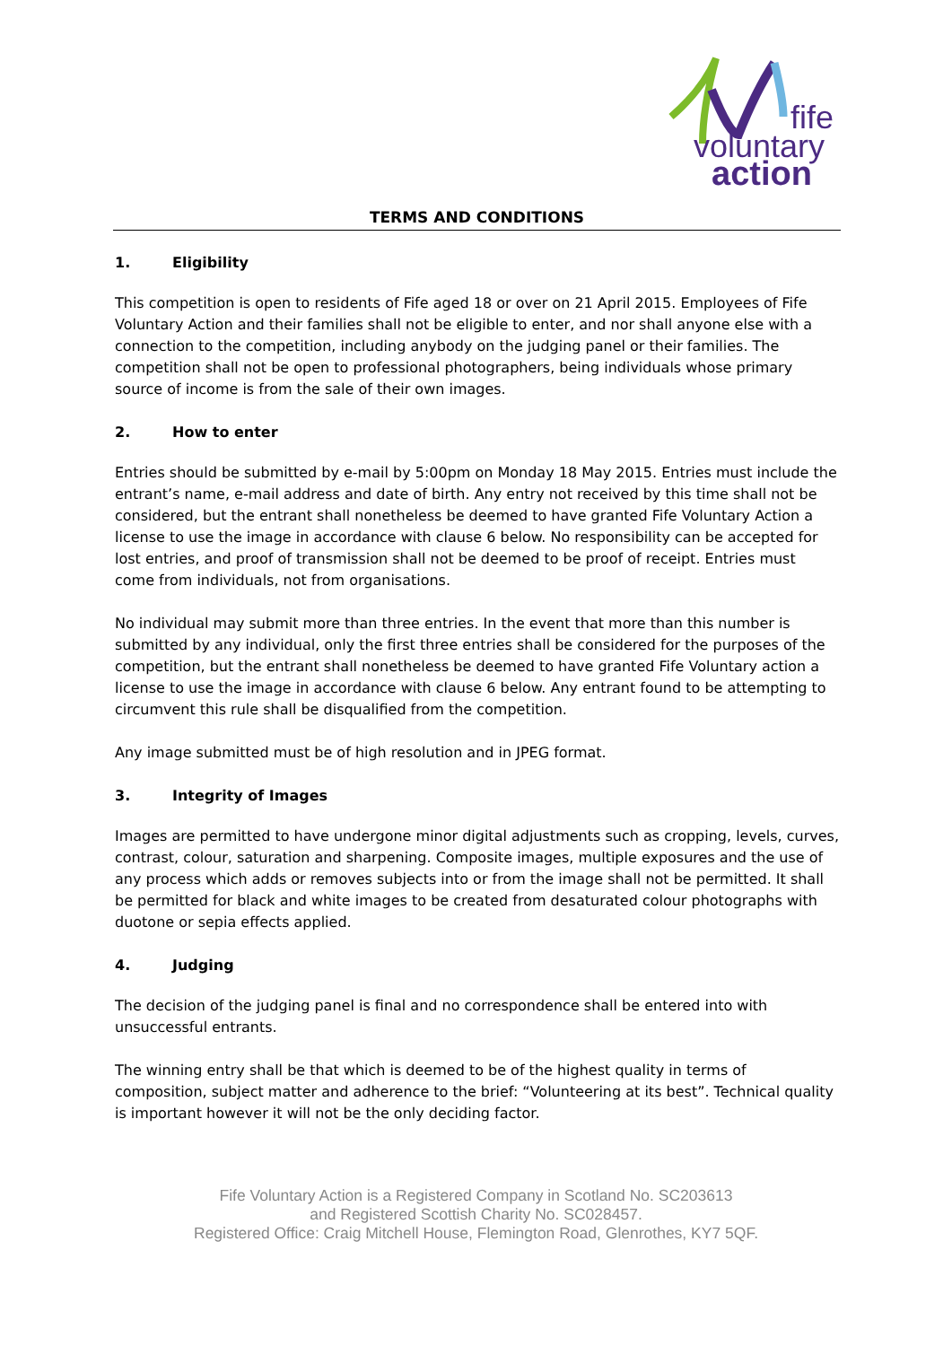fife
voluntary
action
TERMS AND CONDITIONS
1. Eligibility
This competition is open to residents of Fife aged 18 or over on 21 April 2015. Employees of Fife Voluntary Action and their families shall not be eligible to enter, and nor shall anyone else with a connection to the competition, including anybody on the judging panel or their families. The competition shall not be open to professional photographers, being individuals whose primary source of income is from the sale of their own images.
2. How to enter
Entries should be submitted by e-mail by 5:00pm on Monday 18 May 2015. Entries must include the entrant’s name, e-mail address and date of birth. Any entry not received by this time shall not be considered, but the entrant shall nonetheless be deemed to have granted Fife Voluntary Action a license to use the image in accordance with clause 6 below. No responsibility can be accepted for lost entries, and proof of transmission shall not be deemed to be proof of receipt. Entries must come from individuals, not from organisations.
No individual may submit more than three entries. In the event that more than this number is submitted by any individual, only the first three entries shall be considered for the purposes of the competition, but the entrant shall nonetheless be deemed to have granted Fife Voluntary action a license to use the image in accordance with clause 6 below. Any entrant found to be attempting to circumvent this rule shall be disqualified from the competition.
Any image submitted must be of high resolution and in JPEG format.
3. Integrity of Images
Images are permitted to have undergone minor digital adjustments such as cropping, levels, curves, contrast, colour, saturation and sharpening. Composite images, multiple exposures and the use of any process which adds or removes subjects into or from the image shall not be permitted. It shall be permitted for black and white images to be created from desaturated colour photographs with duotone or sepia effects applied.
4. Judging
The decision of the judging panel is final and no correspondence shall be entered into with unsuccessful entrants.
The winning entry shall be that which is deemed to be of the highest quality in terms of composition, subject matter and adherence to the brief: “Volunteering at its best”. Technical quality is important however it will not be the only deciding factor.
Fife Voluntary Action is a Registered Company in Scotland No. SC203613
and Registered Scottish Charity No. SC028457.
Registered Office: Craig Mitchell House, Flemington Road, Glenrothes, KY7 5QF.